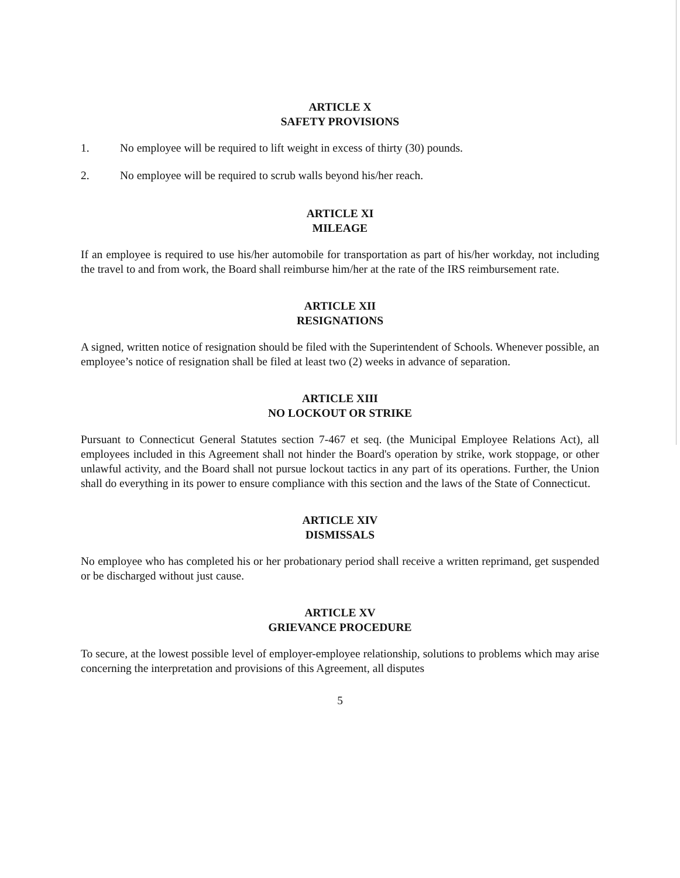ARTICLE X
SAFETY PROVISIONS
1. No employee will be required to lift weight in excess of thirty (30) pounds.
2. No employee will be required to scrub walls beyond his/her reach.
ARTICLE XI
MILEAGE
If an employee is required to use his/her automobile for transportation as part of his/her workday, not including the travel to and from work, the Board shall reimburse him/her at the rate of the IRS reimbursement rate.
ARTICLE XII
RESIGNATIONS
A signed, written notice of resignation should be filed with the Superintendent of Schools. Whenever possible, an employee’s notice of resignation shall be filed at least two (2) weeks in advance of separation.
ARTICLE XIII
NO LOCKOUT OR STRIKE
Pursuant to Connecticut General Statutes section 7-467 et seq. (the Municipal Employee Relations Act), all employees included in this Agreement shall not hinder the Board's operation by strike, work stoppage, or other unlawful activity, and the Board shall not pursue lockout tactics in any part of its operations. Further, the Union shall do everything in its power to ensure compliance with this section and the laws of the State of Connecticut.
ARTICLE XIV
DISMISSALS
No employee who has completed his or her probationary period shall receive a written reprimand, get suspended or be discharged without just cause.
ARTICLE XV
GRIEVANCE PROCEDURE
To secure, at the lowest possible level of employer-employee relationship, solutions to problems which may arise concerning the interpretation and provisions of this Agreement, all disputes
5